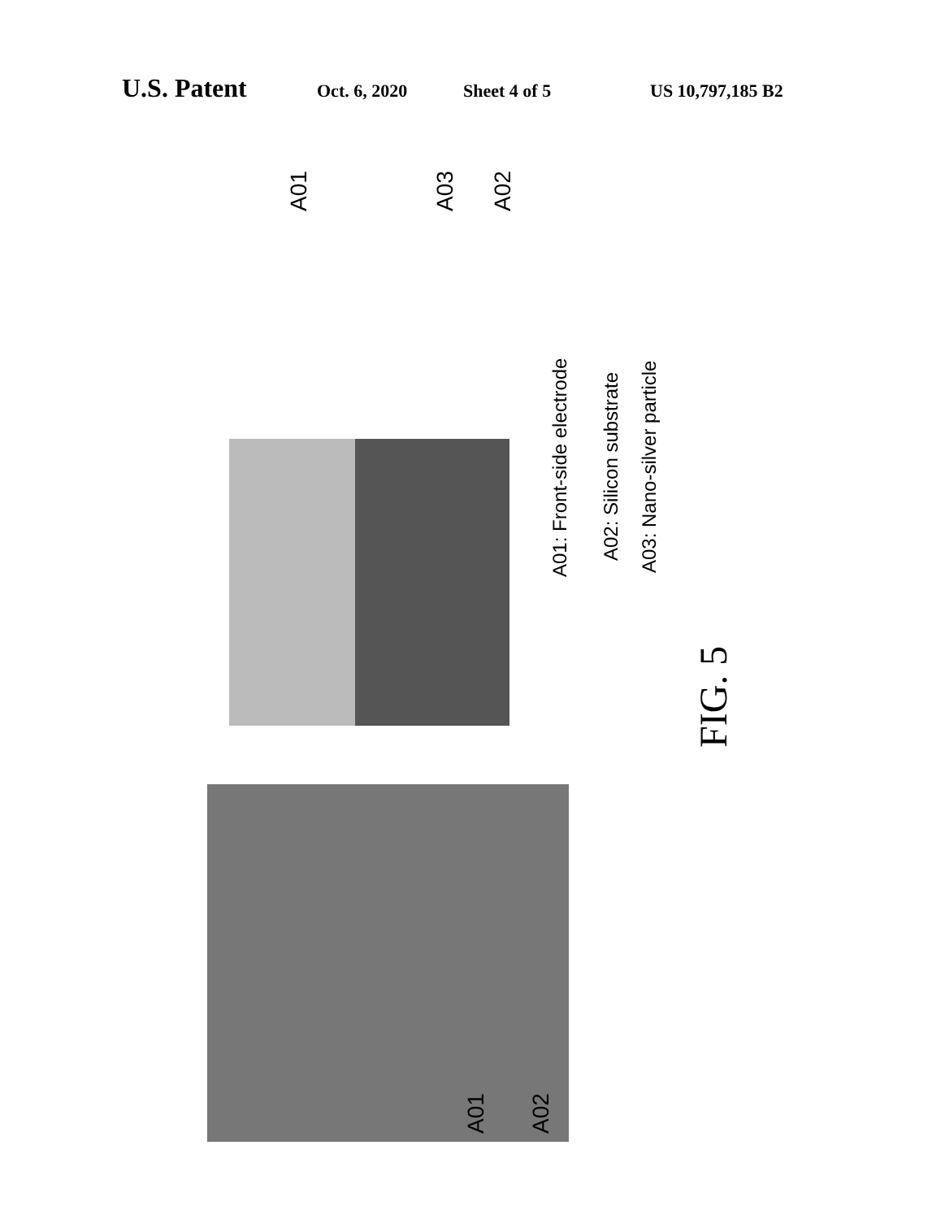U.S. Patent Oct. 6, 2020 Sheet 4 of 5 US 10,797,185 B2
A01 A03 A02
A01: Front-side electrode
A02: Silicon substrate
A03: Nano-silver particle
FIG. 5
A01 A02